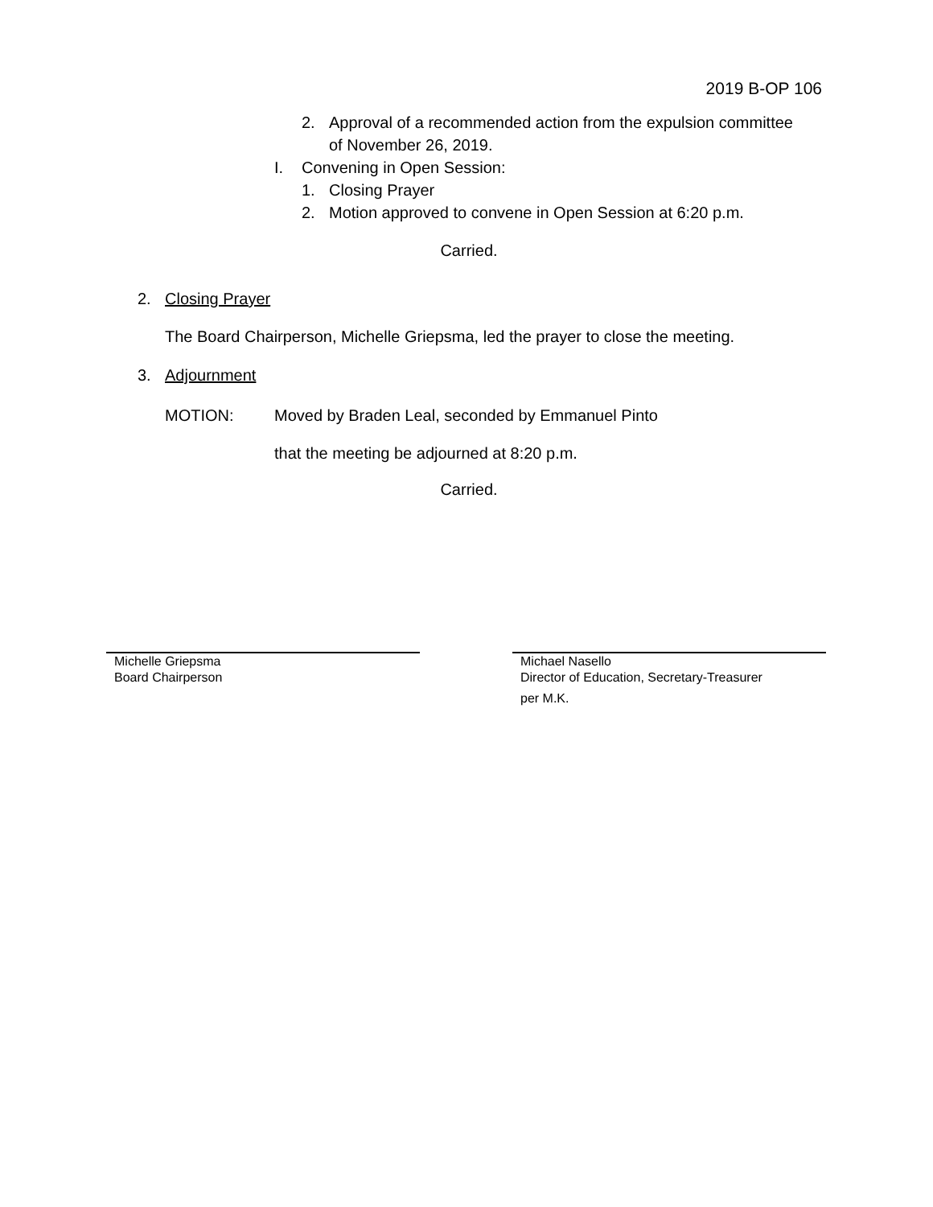2019 B-OP 106
2. Approval of a recommended action from the expulsion committee
of November 26, 2019.
I. Convening in Open Session:
1. Closing Prayer
2. Motion approved to convene in Open Session at 6:20 p.m.
Carried.
2. Closing Prayer
The Board Chairperson, Michelle Griepsma, led the prayer to close the meeting.
3. Adjournment
MOTION: Moved by Braden Leal, seconded by Emmanuel Pinto
that the meeting be adjourned at 8:20 p.m.
Carried.
Michelle Griepsma
Board Chairperson
Michael Nasello
Director of Education, Secretary-Treasurer
per M.K.